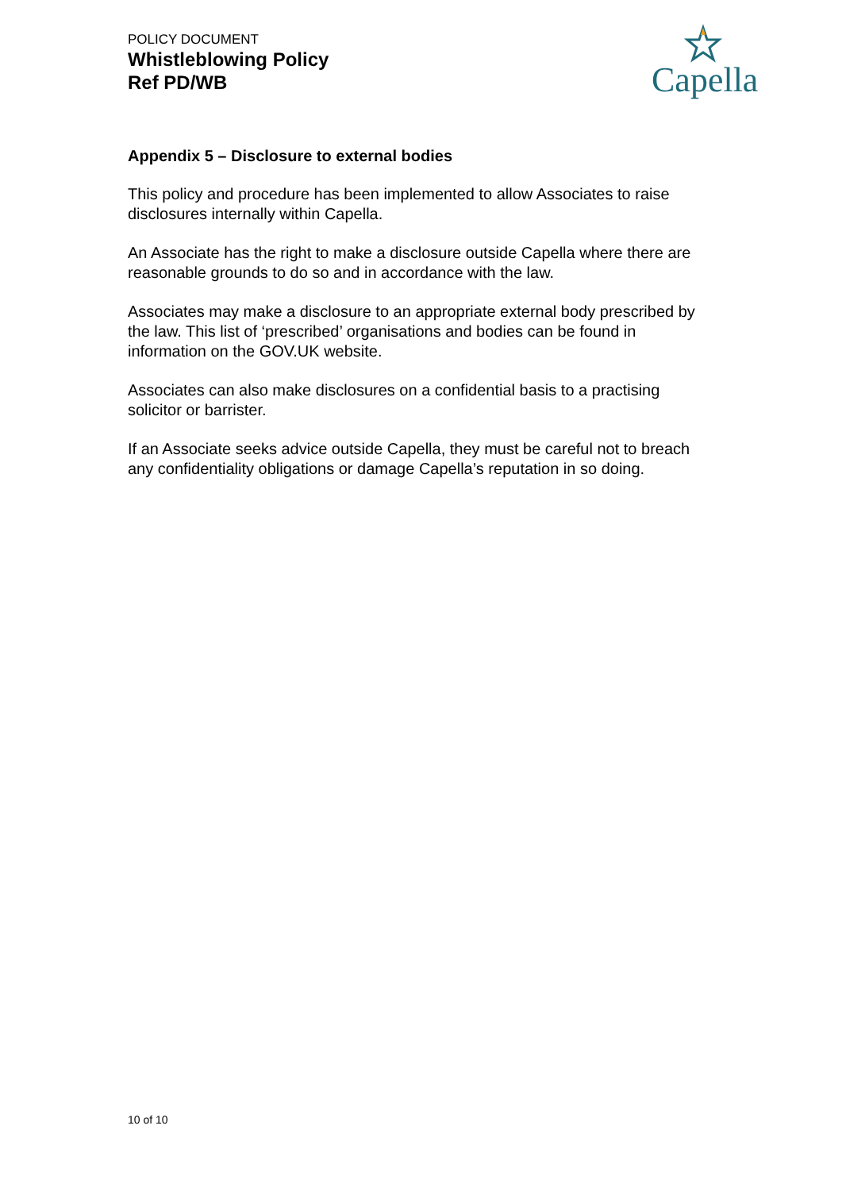POLICY DOCUMENT
Whistleblowing Policy
Ref PD/WB
Capella
Appendix 5 – Disclosure to external bodies
This policy and procedure has been implemented to allow Associates to raise disclosures internally within Capella.
An Associate has the right to make a disclosure outside Capella where there are reasonable grounds to do so and in accordance with the law.
Associates may make a disclosure to an appropriate external body prescribed by the law. This list of ‘prescribed’ organisations and bodies can be found in information on the GOV.UK website.
Associates can also make disclosures on a confidential basis to a practising solicitor or barrister.
If an Associate seeks advice outside Capella, they must be careful not to breach any confidentiality obligations or damage Capella’s reputation in so doing.
10 of 10